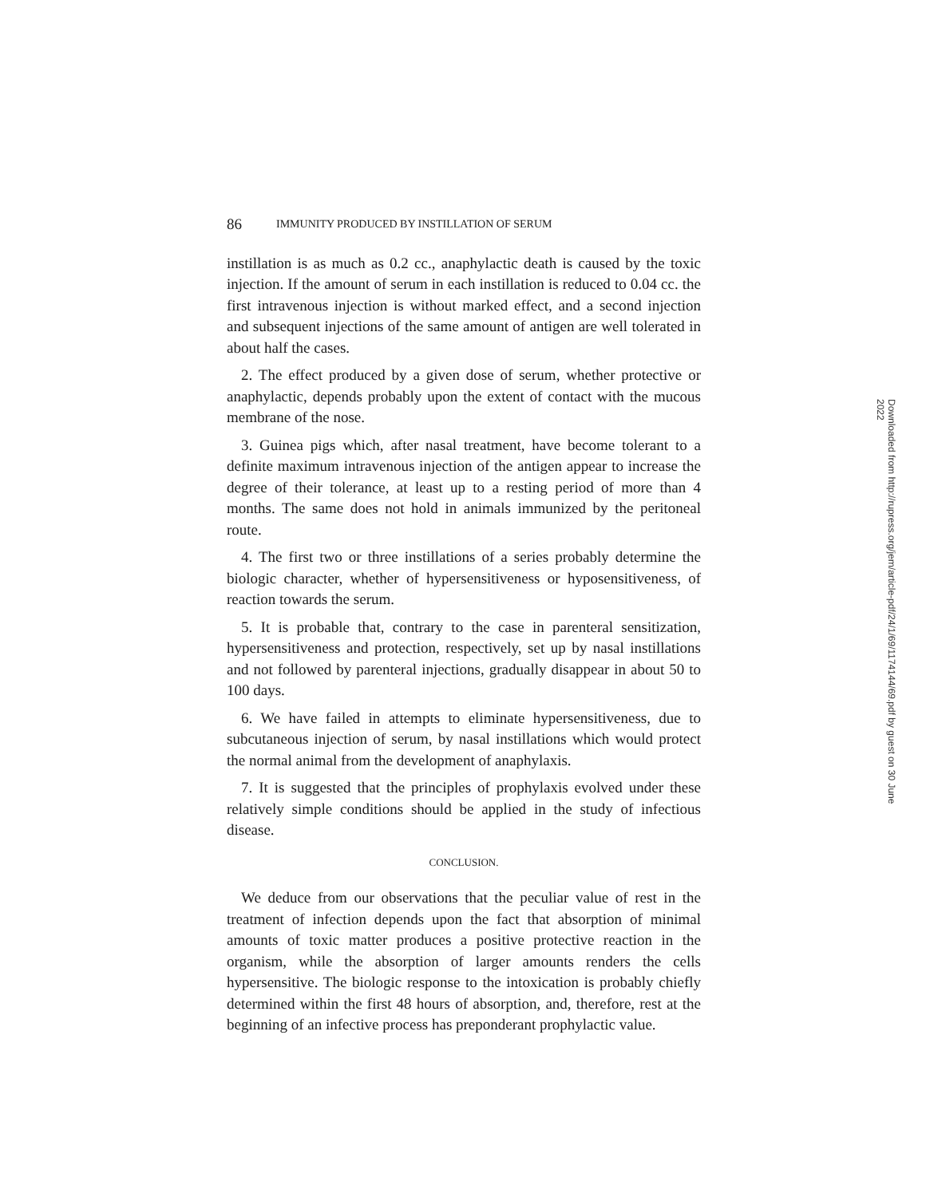86 IMMUNITY PRODUCED BY INSTILLATION OF SERUM
instillation is as much as 0.2 cc., anaphylactic death is caused by the toxic injection. If the amount of serum in each instillation is reduced to 0.04 cc. the first intravenous injection is without marked effect, and a second injection and subsequent injections of the same amount of antigen are well tolerated in about half the cases.
2. The effect produced by a given dose of serum, whether protective or anaphylactic, depends probably upon the extent of contact with the mucous membrane of the nose.
3. Guinea pigs which, after nasal treatment, have become tolerant to a definite maximum intravenous injection of the antigen appear to increase the degree of their tolerance, at least up to a resting period of more than 4 months. The same does not hold in animals immunized by the peritoneal route.
4. The first two or three instillations of a series probably determine the biologic character, whether of hypersensitiveness or hyposensitiveness, of reaction towards the serum.
5. It is probable that, contrary to the case in parenteral sensitization, hypersensitiveness and protection, respectively, set up by nasal instillations and not followed by parenteral injections, gradually disappear in about 50 to 100 days.
6. We have failed in attempts to eliminate hypersensitiveness, due to subcutaneous injection of serum, by nasal instillations which would protect the normal animal from the development of anaphylaxis.
7. It is suggested that the principles of prophylaxis evolved under these relatively simple conditions should be applied in the study of infectious disease.
CONCLUSION.
We deduce from our observations that the peculiar value of rest in the treatment of infection depends upon the fact that absorption of minimal amounts of toxic matter produces a positive protective reaction in the organism, while the absorption of larger amounts renders the cells hypersensitive. The biologic response to the intoxication is probably chiefly determined within the first 48 hours of absorption, and, therefore, rest at the beginning of an infective process has preponderant prophylactic value.
Downloaded from http://rupress.org/jem/article-pdf/24/1/69/1174144/69.pdf by guest on 30 June 2022